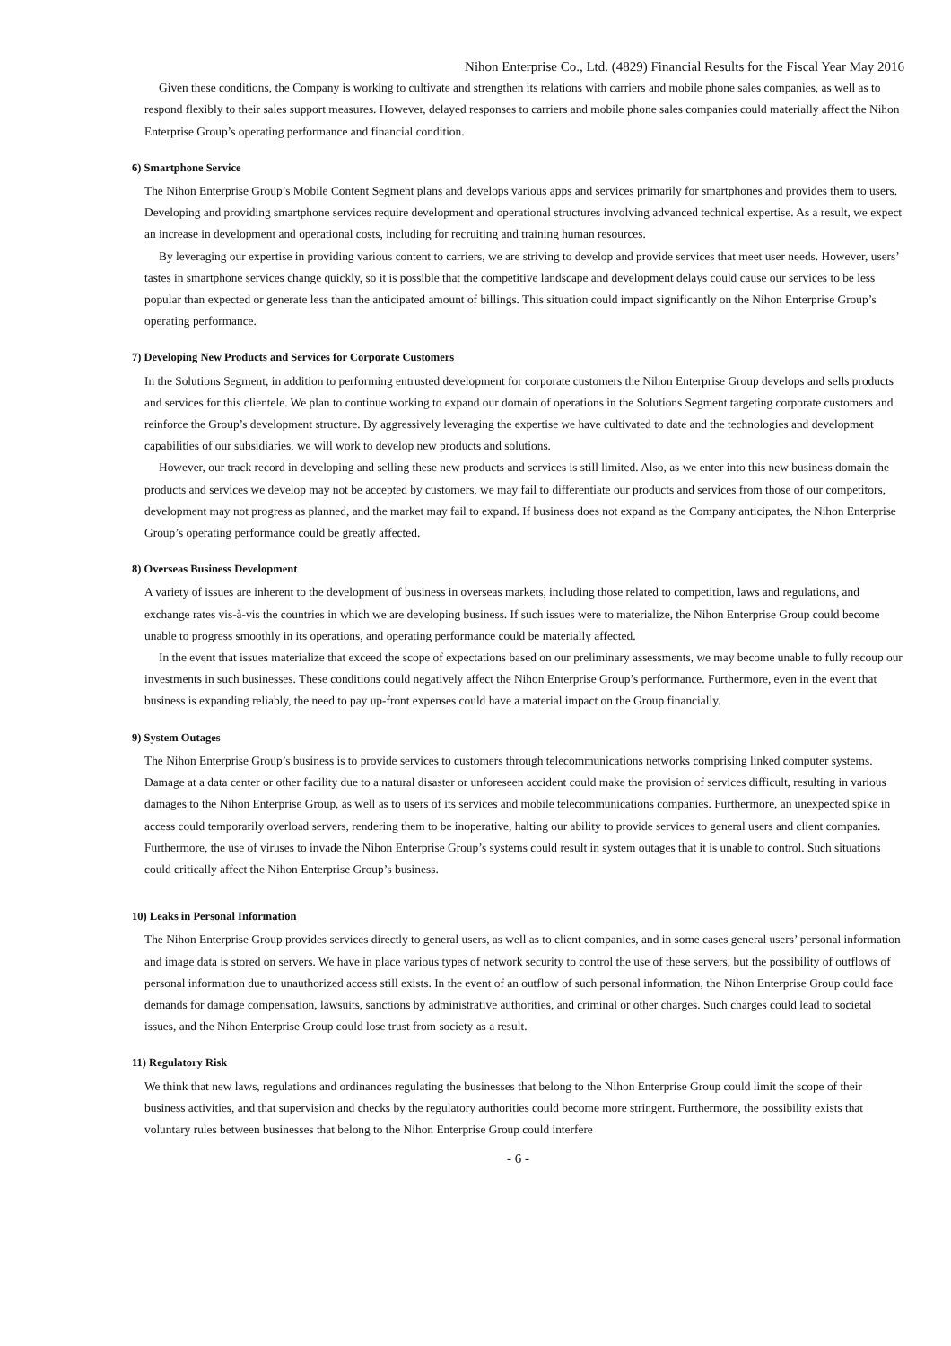Nihon Enterprise Co., Ltd. (4829) Financial Results for the Fiscal Year May 2016
Given these conditions, the Company is working to cultivate and strengthen its relations with carriers and mobile phone sales companies, as well as to respond flexibly to their sales support measures. However, delayed responses to carriers and mobile phone sales companies could materially affect the Nihon Enterprise Group’s operating performance and financial condition.
6) Smartphone Service
The Nihon Enterprise Group’s Mobile Content Segment plans and develops various apps and services primarily for smartphones and provides them to users. Developing and providing smartphone services require development and operational structures involving advanced technical expertise. As a result, we expect an increase in development and operational costs, including for recruiting and training human resources.
By leveraging our expertise in providing various content to carriers, we are striving to develop and provide services that meet user needs. However, users’ tastes in smartphone services change quickly, so it is possible that the competitive landscape and development delays could cause our services to be less popular than expected or generate less than the anticipated amount of billings. This situation could impact significantly on the Nihon Enterprise Group’s operating performance.
7) Developing New Products and Services for Corporate Customers
In the Solutions Segment, in addition to performing entrusted development for corporate customers the Nihon Enterprise Group develops and sells products and services for this clientele. We plan to continue working to expand our domain of operations in the Solutions Segment targeting corporate customers and reinforce the Group’s development structure. By aggressively leveraging the expertise we have cultivated to date and the technologies and development capabilities of our subsidiaries, we will work to develop new products and solutions.
However, our track record in developing and selling these new products and services is still limited. Also, as we enter into this new business domain the products and services we develop may not be accepted by customers, we may fail to differentiate our products and services from those of our competitors, development may not progress as planned, and the market may fail to expand. If business does not expand as the Company anticipates, the Nihon Enterprise Group’s operating performance could be greatly affected.
8) Overseas Business Development
A variety of issues are inherent to the development of business in overseas markets, including those related to competition, laws and regulations, and exchange rates vis-à-vis the countries in which we are developing business. If such issues were to materialize, the Nihon Enterprise Group could become unable to progress smoothly in its operations, and operating performance could be materially affected.
In the event that issues materialize that exceed the scope of expectations based on our preliminary assessments, we may become unable to fully recoup our investments in such businesses. These conditions could negatively affect the Nihon Enterprise Group’s performance. Furthermore, even in the event that business is expanding reliably, the need to pay up-front expenses could have a material impact on the Group financially.
9) System Outages
The Nihon Enterprise Group’s business is to provide services to customers through telecommunications networks comprising linked computer systems. Damage at a data center or other facility due to a natural disaster or unforeseen accident could make the provision of services difficult, resulting in various damages to the Nihon Enterprise Group, as well as to users of its services and mobile telecommunications companies. Furthermore, an unexpected spike in access could temporarily overload servers, rendering them to be inoperative, halting our ability to provide services to general users and client companies. Furthermore, the use of viruses to invade the Nihon Enterprise Group’s systems could result in system outages that it is unable to control. Such situations could critically affect the Nihon Enterprise Group’s business.
10) Leaks in Personal Information
The Nihon Enterprise Group provides services directly to general users, as well as to client companies, and in some cases general users’ personal information and image data is stored on servers. We have in place various types of network security to control the use of these servers, but the possibility of outflows of personal information due to unauthorized access still exists. In the event of an outflow of such personal information, the Nihon Enterprise Group could face demands for damage compensation, lawsuits, sanctions by administrative authorities, and criminal or other charges. Such charges could lead to societal issues, and the Nihon Enterprise Group could lose trust from society as a result.
11) Regulatory Risk
We think that new laws, regulations and ordinances regulating the businesses that belong to the Nihon Enterprise Group could limit the scope of their business activities, and that supervision and checks by the regulatory authorities could become more stringent. Furthermore, the possibility exists that voluntary rules between businesses that belong to the Nihon Enterprise Group could interfere
- 6 -